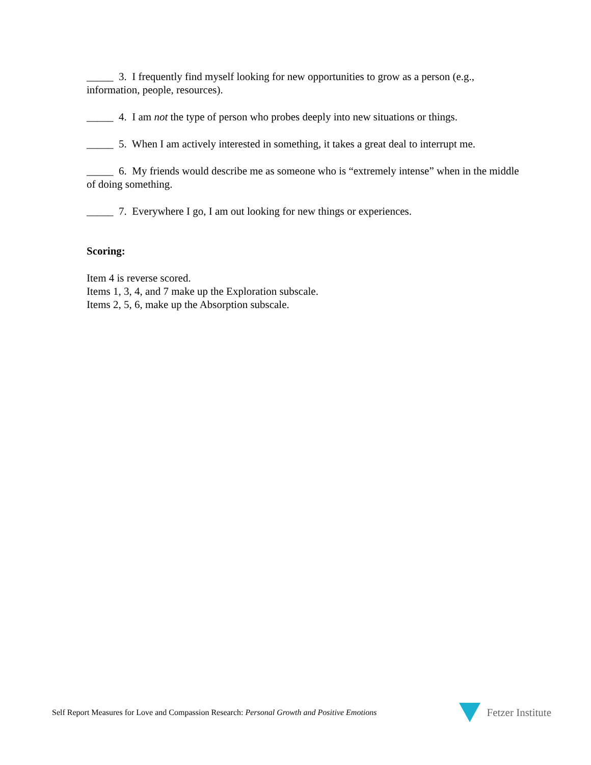_____ 3. I frequently find myself looking for new opportunities to grow as a person (e.g., information, people, resources).
_____ 4. I am not the type of person who probes deeply into new situations or things.
_____ 5. When I am actively interested in something, it takes a great deal to interrupt me.
_____ 6. My friends would describe me as someone who is “extremely intense” when in the middle of doing something.
_____ 7. Everywhere I go, I am out looking for new things or experiences.
Scoring:
Item 4 is reverse scored.
Items 1, 3, 4, and 7 make up the Exploration subscale.
Items 2, 5, 6, make up the Absorption subscale.
Self Report Measures for Love and Compassion Research: Personal Growth and Positive Emotions
Fetzer Institute